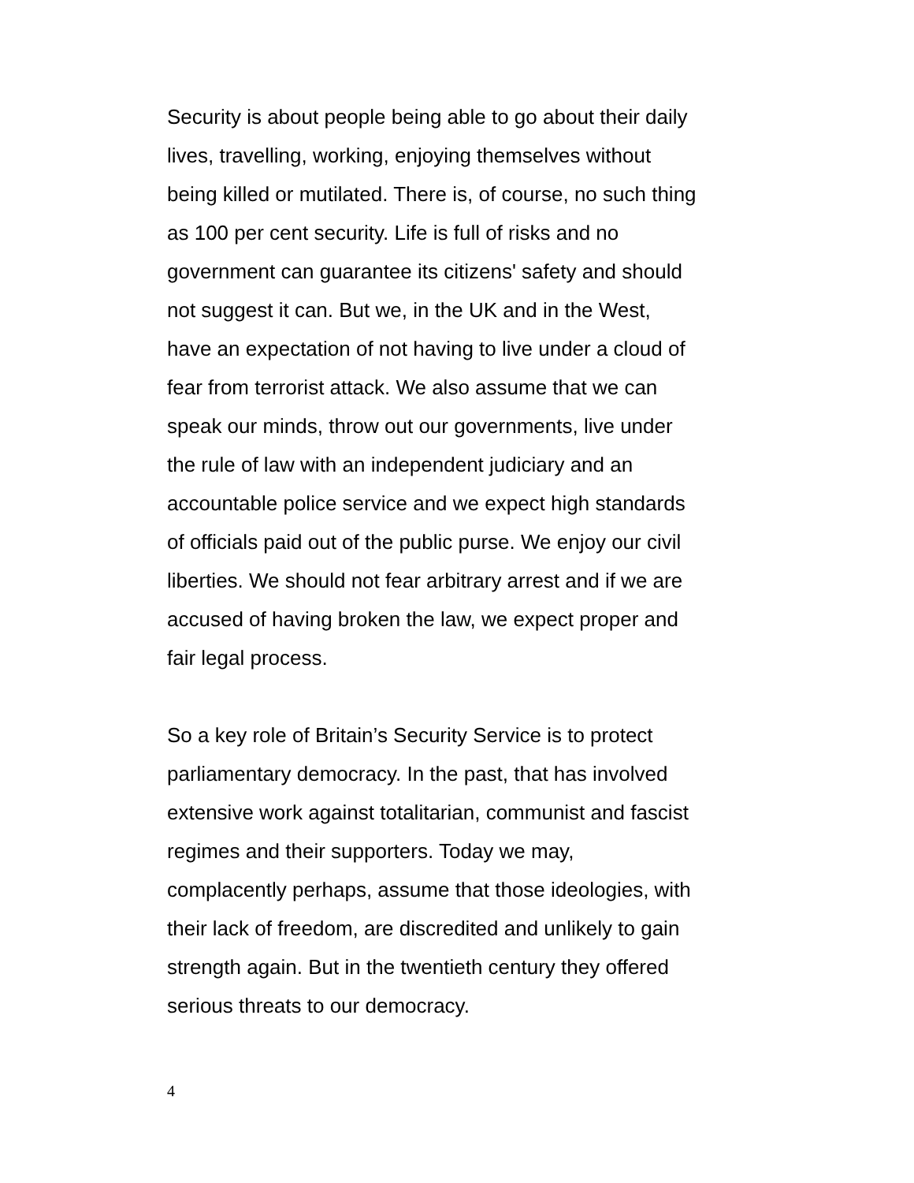Security is about people being able to go about their daily
lives, travelling, working, enjoying themselves without
being killed or mutilated. There is, of course, no such thing
as 100 per cent security. Life is full of risks and no
government can guarantee its citizens' safety and should
not suggest it can. But we, in the UK and in the West,
have an expectation of not having to live under a cloud of
fear from terrorist attack. We also assume that we can
speak our minds, throw out our governments, live under
the rule of law with an independent judiciary and an
accountable police service and we expect high standards
of officials paid out of the public purse. We enjoy our civil
liberties. We should not fear arbitrary arrest and if we are
accused of having broken the law, we expect proper and
fair legal process.
So a key role of Britain’s Security Service is to protect
parliamentary democracy. In the past, that has involved
extensive work against totalitarian, communist and fascist
regimes and their supporters. Today we may,
complacently perhaps, assume that those ideologies, with
their lack of freedom, are discredited and unlikely to gain
strength again. But in the twentieth century they offered
serious threats to our democracy.
4